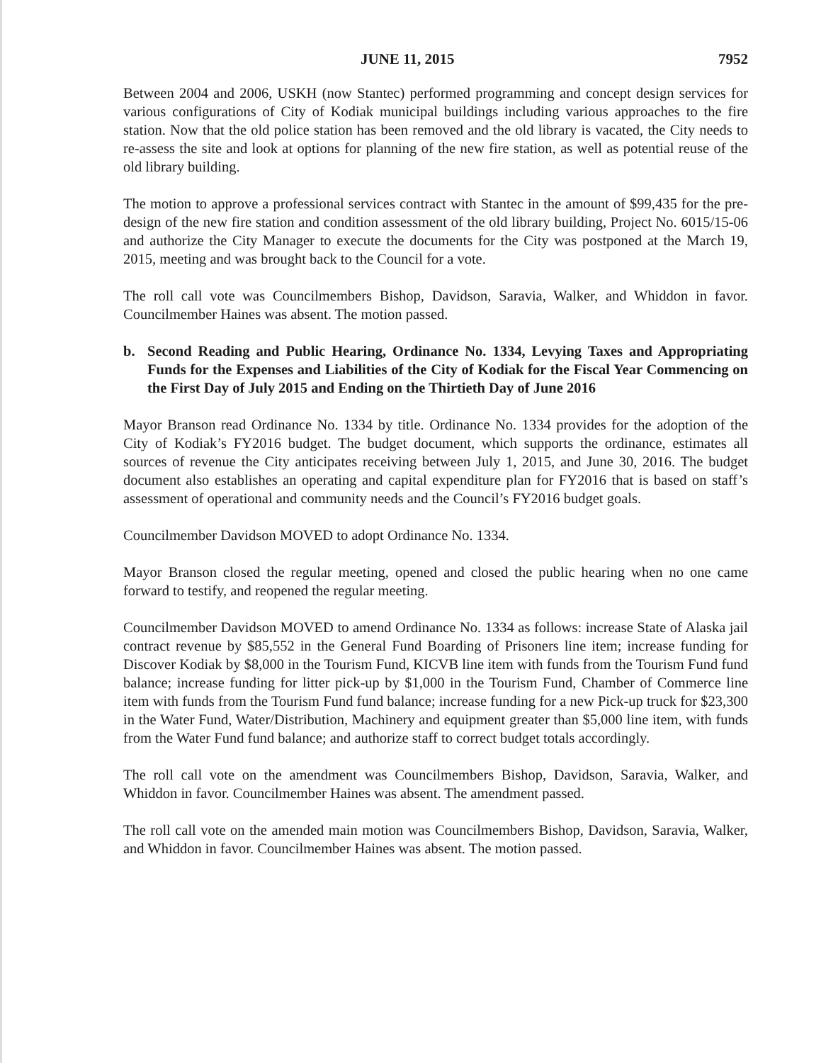JUNE 11, 2015 7952
Between 2004 and 2006, USKH (now Stantec) performed programming and concept design services for various configurations of City of Kodiak municipal buildings including various approaches to the fire station. Now that the old police station has been removed and the old library is vacated, the City needs to re-assess the site and look at options for planning of the new fire station, as well as potential reuse of the old library building.
The motion to approve a professional services contract with Stantec in the amount of $99,435 for the pre-design of the new fire station and condition assessment of the old library building, Project No. 6015/15-06 and authorize the City Manager to execute the documents for the City was postponed at the March 19, 2015, meeting and was brought back to the Council for a vote.
The roll call vote was Councilmembers Bishop, Davidson, Saravia, Walker, and Whiddon in favor. Councilmember Haines was absent. The motion passed.
b. Second Reading and Public Hearing, Ordinance No. 1334, Levying Taxes and Appropriating Funds for the Expenses and Liabilities of the City of Kodiak for the Fiscal Year Commencing on the First Day of July 2015 and Ending on the Thirtieth Day of June 2016
Mayor Branson read Ordinance No. 1334 by title. Ordinance No. 1334 provides for the adoption of the City of Kodiak’s FY2016 budget. The budget document, which supports the ordinance, estimates all sources of revenue the City anticipates receiving between July 1, 2015, and June 30, 2016. The budget document also establishes an operating and capital expenditure plan for FY2016 that is based on staff’s assessment of operational and community needs and the Council’s FY2016 budget goals.
Councilmember Davidson MOVED to adopt Ordinance No. 1334.
Mayor Branson closed the regular meeting, opened and closed the public hearing when no one came forward to testify, and reopened the regular meeting.
Councilmember Davidson MOVED to amend Ordinance No. 1334 as follows: increase State of Alaska jail contract revenue by $85,552 in the General Fund Boarding of Prisoners line item; increase funding for Discover Kodiak by $8,000 in the Tourism Fund, KICVB line item with funds from the Tourism Fund fund balance; increase funding for litter pick-up by $1,000 in the Tourism Fund, Chamber of Commerce line item with funds from the Tourism Fund fund balance; increase funding for a new Pick-up truck for $23,300 in the Water Fund, Water/Distribution, Machinery and equipment greater than $5,000 line item, with funds from the Water Fund fund balance; and authorize staff to correct budget totals accordingly.
The roll call vote on the amendment was Councilmembers Bishop, Davidson, Saravia, Walker, and Whiddon in favor. Councilmember Haines was absent. The amendment passed.
The roll call vote on the amended main motion was Councilmembers Bishop, Davidson, Saravia, Walker, and Whiddon in favor. Councilmember Haines was absent. The motion passed.